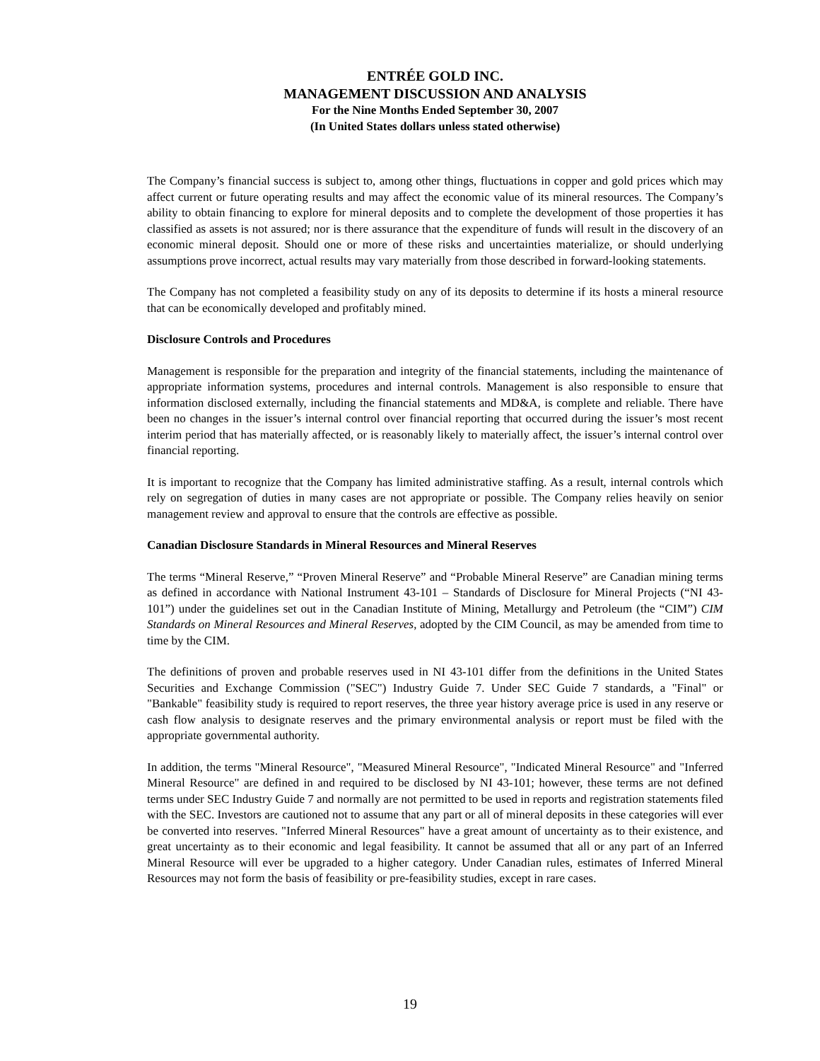ENTRÉE GOLD INC.
MANAGEMENT DISCUSSION AND ANALYSIS
For the Nine Months Ended September 30, 2007
(In United States dollars unless stated otherwise)
The Company’s financial success is subject to, among other things, fluctuations in copper and gold prices which may affect current or future operating results and may affect the economic value of its mineral resources. The Company’s ability to obtain financing to explore for mineral deposits and to complete the development of those properties it has classified as assets is not assured; nor is there assurance that the expenditure of funds will result in the discovery of an economic mineral deposit. Should one or more of these risks and uncertainties materialize, or should underlying assumptions prove incorrect, actual results may vary materially from those described in forward-looking statements.
The Company has not completed a feasibility study on any of its deposits to determine if its hosts a mineral resource that can be economically developed and profitably mined.
Disclosure Controls and Procedures
Management is responsible for the preparation and integrity of the financial statements, including the maintenance of appropriate information systems, procedures and internal controls. Management is also responsible to ensure that information disclosed externally, including the financial statements and MD&A, is complete and reliable. There have been no changes in the issuer’s internal control over financial reporting that occurred during the issuer’s most recent interim period that has materially affected, or is reasonably likely to materially affect, the issuer’s internal control over financial reporting.
It is important to recognize that the Company has limited administrative staffing. As a result, internal controls which rely on segregation of duties in many cases are not appropriate or possible. The Company relies heavily on senior management review and approval to ensure that the controls are effective as possible.
Canadian Disclosure Standards in Mineral Resources and Mineral Reserves
The terms “Mineral Reserve,” “Proven Mineral Reserve” and “Probable Mineral Reserve” are Canadian mining terms as defined in accordance with National Instrument 43-101 – Standards of Disclosure for Mineral Projects (“NI 43-101”) under the guidelines set out in the Canadian Institute of Mining, Metallurgy and Petroleum (the “CIM”) CIM Standards on Mineral Resources and Mineral Reserves, adopted by the CIM Council, as may be amended from time to time by the CIM.
The definitions of proven and probable reserves used in NI 43-101 differ from the definitions in the United States Securities and Exchange Commission ("SEC") Industry Guide 7. Under SEC Guide 7 standards, a "Final" or "Bankable" feasibility study is required to report reserves, the three year history average price is used in any reserve or cash flow analysis to designate reserves and the primary environmental analysis or report must be filed with the appropriate governmental authority.
In addition, the terms "Mineral Resource", "Measured Mineral Resource", "Indicated Mineral Resource" and "Inferred Mineral Resource" are defined in and required to be disclosed by NI 43-101; however, these terms are not defined terms under SEC Industry Guide 7 and normally are not permitted to be used in reports and registration statements filed with the SEC. Investors are cautioned not to assume that any part or all of mineral deposits in these categories will ever be converted into reserves. "Inferred Mineral Resources" have a great amount of uncertainty as to their existence, and great uncertainty as to their economic and legal feasibility. It cannot be assumed that all or any part of an Inferred Mineral Resource will ever be upgraded to a higher category. Under Canadian rules, estimates of Inferred Mineral Resources may not form the basis of feasibility or pre-feasibility studies, except in rare cases.
19